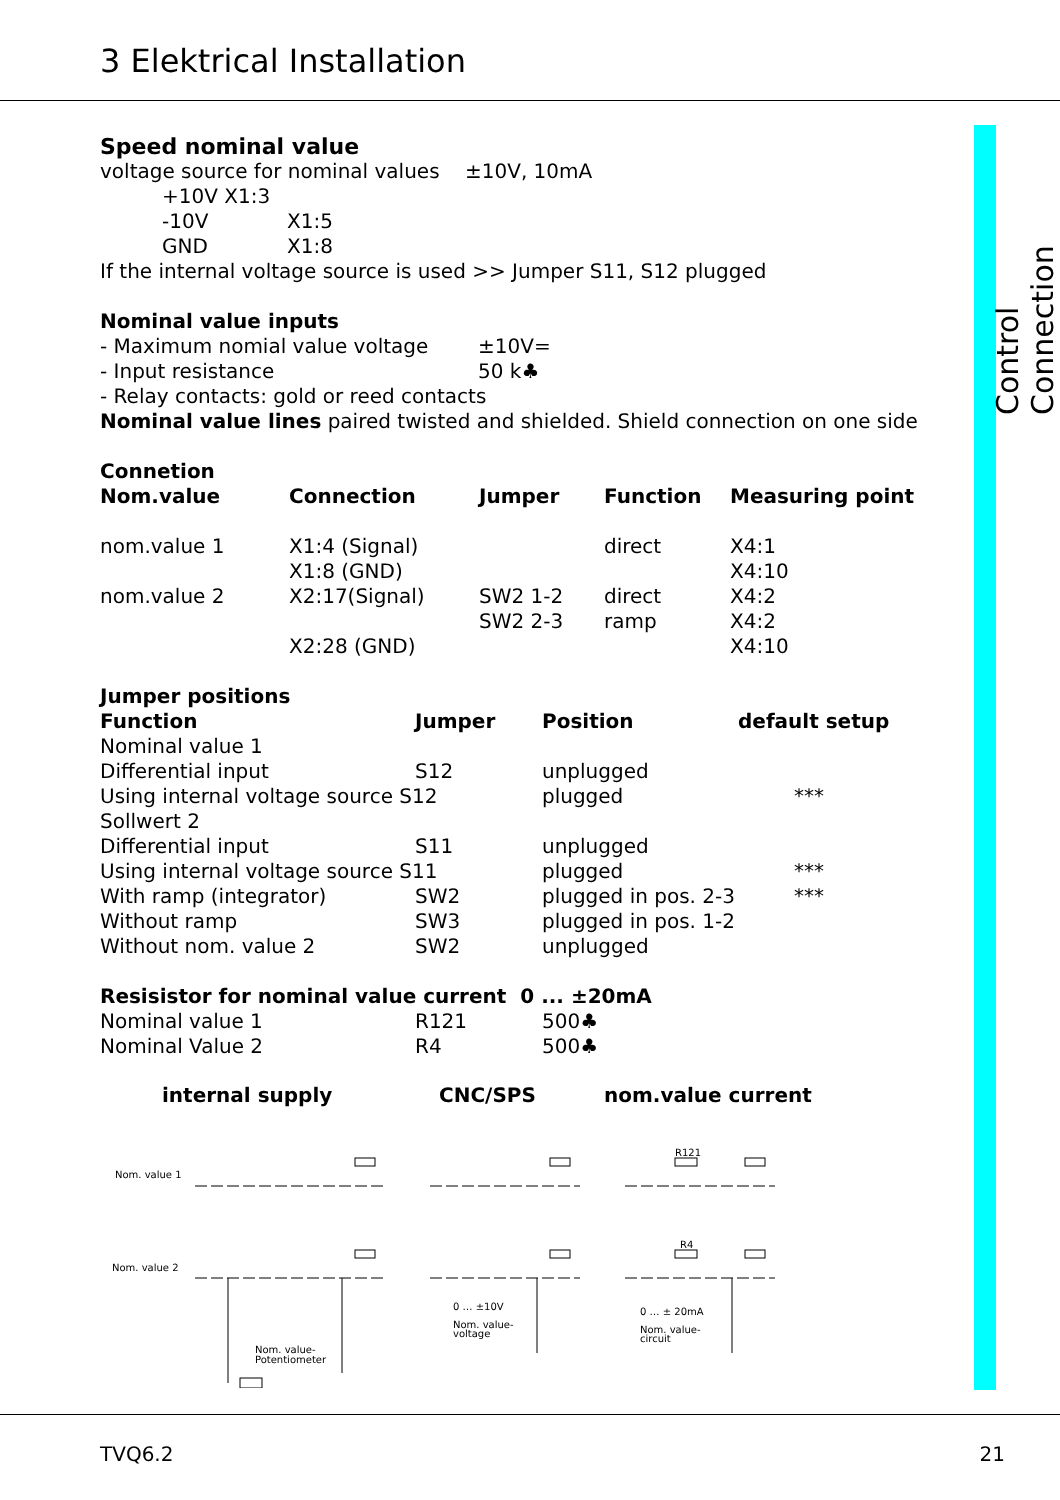3 Elektrical Installation
Control Connection
Speed nominal value
voltage source for nominal values ±10V, 10mA
| +10V X1:3 | |
| -10V | X1:5 |
| GND | X1:8 |
If the internal voltage source is used >> Jumper S11, S12 plugged
Nominal value inputs
| - Maximum nomial value voltage | ±10V= |
| - Input resistance | 50 k♣ |
- Relay contacts: gold or reed contacts
Nominal value lines paired twisted and shielded. Shield connection on one side
Connetion
| Nom.value | Connection | Jumper | Function | Measuring point |
| --- | --- | --- | --- | --- |
| nom.value 1 | X1:4 (Signal) X1:8 (GND) | | direct | X4:1 X4:10 |
| nom.value 2 | X2:17(Signal) | SW2 1-2 SW2 2-3 | direct ramp | X4:2 X4:2 |
| | X2:28 (GND) | | | X4:10 |
Jumper positions
| Function | Jumper | Position | default setup |
| --- | --- | --- | --- |
| Nominal value 1 | | | |
| Differential input | S12 | unplugged | |
| Using internal voltage source S12 | | plugged | *** |
| Sollwert 2 | | | |
| Differential input | S11 | unplugged | |
| Using internal voltage source S11 | | plugged | *** |
| With ramp (integrator) | SW2 | plugged in pos. 2-3 | *** |
| Without ramp | SW3 | plugged in pos. 1-2 | |
| Without nom. value 2 | SW2 | unplugged | |
Resisistor for nominal value current 0 ... ±20mA
| Nominal value 1 | R121 | 500♣ |
| Nominal Value 2 | R4 | 500♣ |
| internal supply | CNC/SPS | nom.value current |
| --- | --- | --- |
Nom. value 1
Nom. value 2
Nom. value-
Potentiometer
0 … ±10V
Nom. value-
voltage
0 … ± 20mA
Nom. value-
circuit
R121
R4
TVQ6.2 21